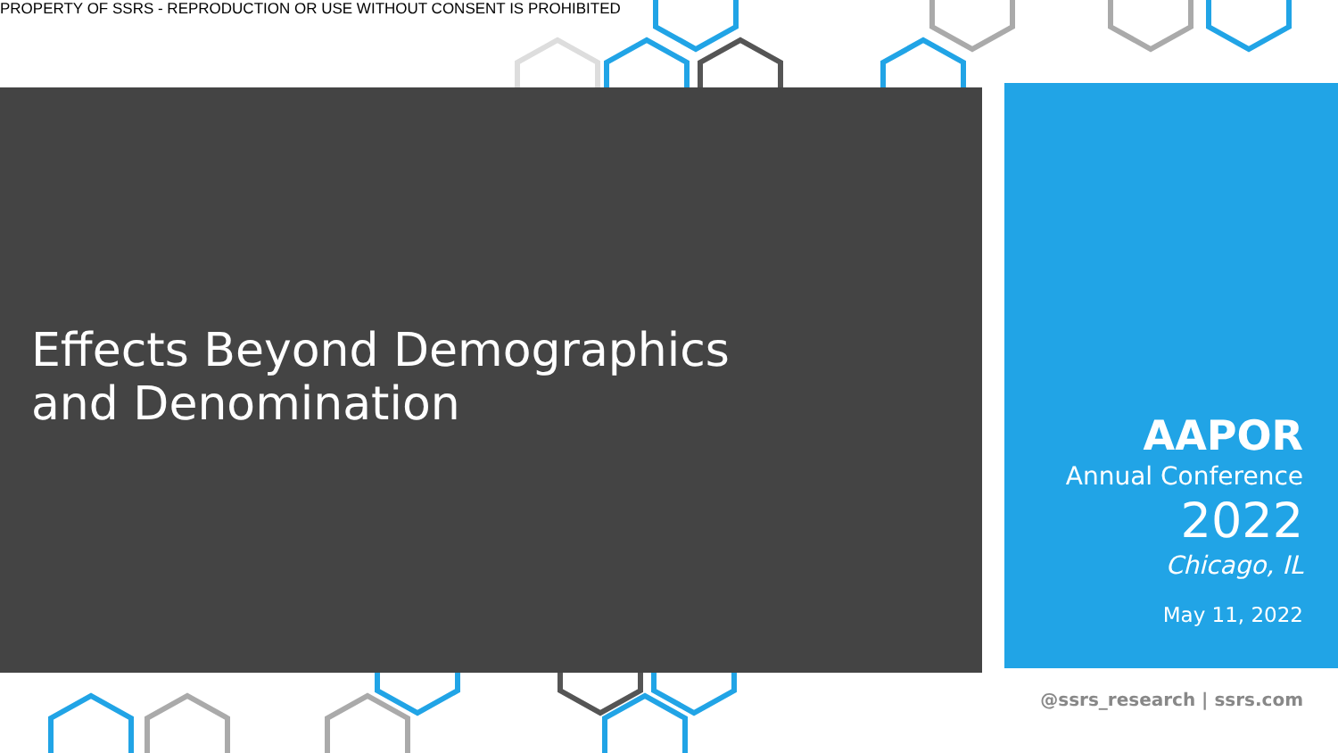PROPERTY OF SSRS - REPRODUCTION OR USE WITHOUT CONSENT IS PROHIBITED
Effects Beyond Demographics
and Denomination
AAPOR
Annual Conference
2022
Chicago, IL
May 11, 2022
@ssrs_research | ssrs.com